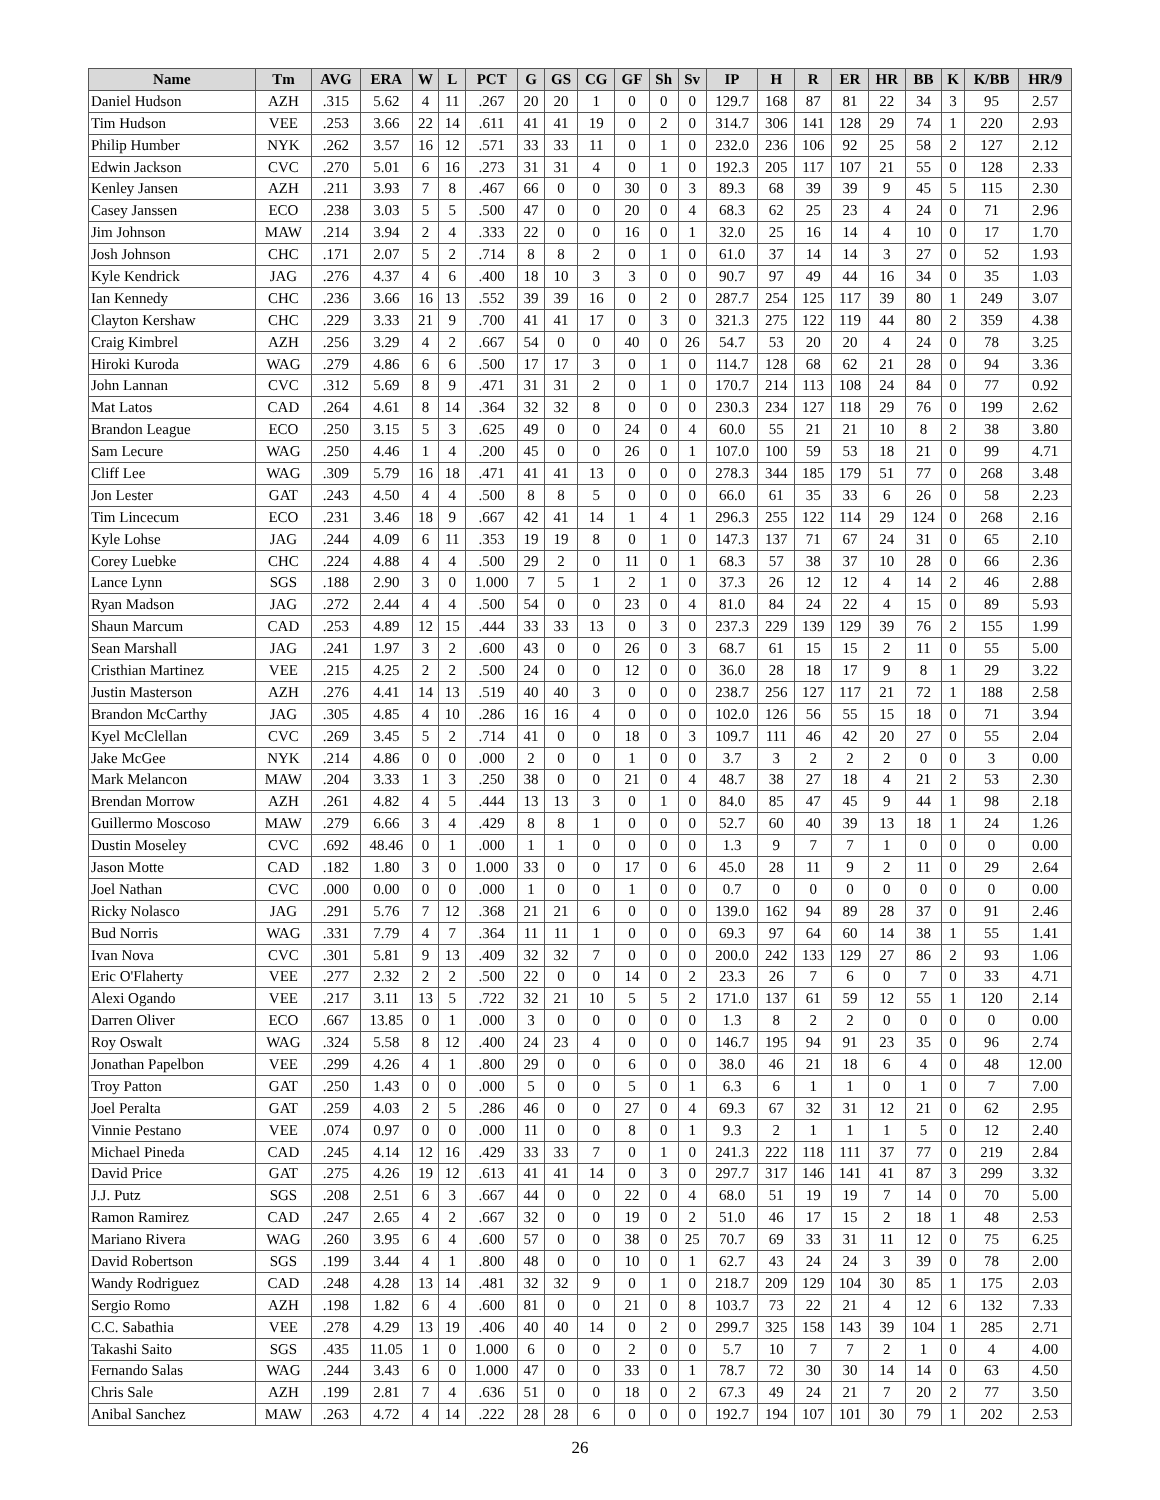| Name | Tm | AVG | ERA | W | L | PCT | G | GS | CG | GF | Sh | Sv | IP | H | R | ER | HR | BB | K | K/BB | HR/9 |
| --- | --- | --- | --- | --- | --- | --- | --- | --- | --- | --- | --- | --- | --- | --- | --- | --- | --- | --- | --- | --- | --- |
| Daniel Hudson | AZH | .315 | 5.62 | 4 | 11 | .267 | 20 | 20 | 1 | 0 | 0 | 0 | 129.7 | 168 | 87 | 81 | 22 | 34 | 3 | 95 | 2.57 |
| Tim Hudson | VEE | .253 | 3.66 | 22 | 14 | .611 | 41 | 41 | 19 | 0 | 2 | 0 | 314.7 | 306 | 141 | 128 | 29 | 74 | 1 | 220 | 2.93 |
| Philip Humber | NYK | .262 | 3.57 | 16 | 12 | .571 | 33 | 33 | 11 | 0 | 1 | 0 | 232.0 | 236 | 106 | 92 | 25 | 58 | 2 | 127 | 2.12 |
| Edwin Jackson | CVC | .270 | 5.01 | 6 | 16 | .273 | 31 | 31 | 4 | 0 | 1 | 0 | 192.3 | 205 | 117 | 107 | 21 | 55 | 0 | 128 | 2.33 |
| Kenley Jansen | AZH | .211 | 3.93 | 7 | 8 | .467 | 66 | 0 | 0 | 30 | 0 | 3 | 89.3 | 68 | 39 | 39 | 9 | 45 | 5 | 115 | 2.30 |
| Casey Janssen | ECO | .238 | 3.03 | 5 | 5 | .500 | 47 | 0 | 0 | 20 | 0 | 4 | 68.3 | 62 | 25 | 23 | 4 | 24 | 0 | 71 | 2.96 |
| Jim Johnson | MAW | .214 | 3.94 | 2 | 4 | .333 | 22 | 0 | 0 | 16 | 0 | 1 | 32.0 | 25 | 16 | 14 | 4 | 10 | 0 | 17 | 1.70 |
| Josh Johnson | CHC | .171 | 2.07 | 5 | 2 | .714 | 8 | 8 | 2 | 0 | 1 | 0 | 61.0 | 37 | 14 | 14 | 3 | 27 | 0 | 52 | 1.93 |
| Kyle Kendrick | JAG | .276 | 4.37 | 4 | 6 | .400 | 18 | 10 | 3 | 3 | 0 | 0 | 90.7 | 97 | 49 | 44 | 16 | 34 | 0 | 35 | 1.03 |
| Ian Kennedy | CHC | .236 | 3.66 | 16 | 13 | .552 | 39 | 39 | 16 | 0 | 2 | 0 | 287.7 | 254 | 125 | 117 | 39 | 80 | 1 | 249 | 3.07 |
| Clayton Kershaw | CHC | .229 | 3.33 | 21 | 9 | .700 | 41 | 41 | 17 | 0 | 3 | 0 | 321.3 | 275 | 122 | 119 | 44 | 80 | 2 | 359 | 4.38 |
| Craig Kimbrel | AZH | .256 | 3.29 | 4 | 2 | .667 | 54 | 0 | 0 | 40 | 0 | 26 | 54.7 | 53 | 20 | 20 | 4 | 24 | 0 | 78 | 3.25 |
| Hiroki Kuroda | WAG | .279 | 4.86 | 6 | 6 | .500 | 17 | 17 | 3 | 0 | 1 | 0 | 114.7 | 128 | 68 | 62 | 21 | 28 | 0 | 94 | 3.36 |
| John Lannan | CVC | .312 | 5.69 | 8 | 9 | .471 | 31 | 31 | 2 | 0 | 1 | 0 | 170.7 | 214 | 113 | 108 | 24 | 84 | 0 | 77 | 0.92 |
| Mat Latos | CAD | .264 | 4.61 | 8 | 14 | .364 | 32 | 32 | 8 | 0 | 0 | 0 | 230.3 | 234 | 127 | 118 | 29 | 76 | 0 | 199 | 2.62 |
| Brandon League | ECO | .250 | 3.15 | 5 | 3 | .625 | 49 | 0 | 0 | 24 | 0 | 4 | 60.0 | 55 | 21 | 21 | 10 | 8 | 2 | 38 | 3.80 |
| Sam Lecure | WAG | .250 | 4.46 | 1 | 4 | .200 | 45 | 0 | 0 | 26 | 0 | 1 | 107.0 | 100 | 59 | 53 | 18 | 21 | 0 | 99 | 4.71 |
| Cliff Lee | WAG | .309 | 5.79 | 16 | 18 | .471 | 41 | 41 | 13 | 0 | 0 | 0 | 278.3 | 344 | 185 | 179 | 51 | 77 | 0 | 268 | 3.48 |
| Jon Lester | GAT | .243 | 4.50 | 4 | 4 | .500 | 8 | 8 | 5 | 0 | 0 | 0 | 66.0 | 61 | 35 | 33 | 6 | 26 | 0 | 58 | 2.23 |
| Tim Lincecum | ECO | .231 | 3.46 | 18 | 9 | .667 | 42 | 41 | 14 | 1 | 4 | 1 | 296.3 | 255 | 122 | 114 | 29 | 124 | 0 | 268 | 2.16 |
| Kyle Lohse | JAG | .244 | 4.09 | 6 | 11 | .353 | 19 | 19 | 8 | 0 | 1 | 0 | 147.3 | 137 | 71 | 67 | 24 | 31 | 0 | 65 | 2.10 |
| Corey Luebke | CHC | .224 | 4.88 | 4 | 4 | .500 | 29 | 2 | 0 | 11 | 0 | 1 | 68.3 | 57 | 38 | 37 | 10 | 28 | 0 | 66 | 2.36 |
| Lance Lynn | SGS | .188 | 2.90 | 3 | 0 | 1.000 | 7 | 5 | 1 | 2 | 1 | 0 | 37.3 | 26 | 12 | 12 | 4 | 14 | 2 | 46 | 2.88 |
| Ryan Madson | JAG | .272 | 2.44 | 4 | 4 | .500 | 54 | 0 | 0 | 23 | 0 | 4 | 81.0 | 84 | 24 | 22 | 4 | 15 | 0 | 89 | 5.93 |
| Shaun Marcum | CAD | .253 | 4.89 | 12 | 15 | .444 | 33 | 33 | 13 | 0 | 3 | 0 | 237.3 | 229 | 139 | 129 | 39 | 76 | 2 | 155 | 1.99 |
| Sean Marshall | JAG | .241 | 1.97 | 3 | 2 | .600 | 43 | 0 | 0 | 26 | 0 | 3 | 68.7 | 61 | 15 | 15 | 2 | 11 | 0 | 55 | 5.00 |
| Cristhian Martinez | VEE | .215 | 4.25 | 2 | 2 | .500 | 24 | 0 | 0 | 12 | 0 | 0 | 36.0 | 28 | 18 | 17 | 9 | 8 | 1 | 29 | 3.22 |
| Justin Masterson | AZH | .276 | 4.41 | 14 | 13 | .519 | 40 | 40 | 3 | 0 | 0 | 0 | 238.7 | 256 | 127 | 117 | 21 | 72 | 1 | 188 | 2.58 |
| Brandon McCarthy | JAG | .305 | 4.85 | 4 | 10 | .286 | 16 | 16 | 4 | 0 | 0 | 0 | 102.0 | 126 | 56 | 55 | 15 | 18 | 0 | 71 | 3.94 |
| Kyel McClellan | CVC | .269 | 3.45 | 5 | 2 | .714 | 41 | 0 | 0 | 18 | 0 | 3 | 109.7 | 111 | 46 | 42 | 20 | 27 | 0 | 55 | 2.04 |
| Jake McGee | NYK | .214 | 4.86 | 0 | 0 | .000 | 2 | 0 | 0 | 1 | 0 | 0 | 3.7 | 3 | 2 | 2 | 2 | 0 | 0 | 3 | 0.00 |
| Mark Melancon | MAW | .204 | 3.33 | 1 | 3 | .250 | 38 | 0 | 0 | 21 | 0 | 4 | 48.7 | 38 | 27 | 18 | 4 | 21 | 2 | 53 | 2.30 |
| Brendan Morrow | AZH | .261 | 4.82 | 4 | 5 | .444 | 13 | 13 | 3 | 0 | 1 | 0 | 84.0 | 85 | 47 | 45 | 9 | 44 | 1 | 98 | 2.18 |
| Guillermo Moscoso | MAW | .279 | 6.66 | 3 | 4 | .429 | 8 | 8 | 1 | 0 | 0 | 0 | 52.7 | 60 | 40 | 39 | 13 | 18 | 1 | 24 | 1.26 |
| Dustin Moseley | CVC | .692 | 48.46 | 0 | 1 | .000 | 1 | 1 | 0 | 0 | 0 | 0 | 1.3 | 9 | 7 | 7 | 1 | 0 | 0 | 0 | 0.00 |
| Jason Motte | CAD | .182 | 1.80 | 3 | 0 | 1.000 | 33 | 0 | 0 | 17 | 0 | 6 | 45.0 | 28 | 11 | 9 | 2 | 11 | 0 | 29 | 2.64 |
| Joel Nathan | CVC | .000 | 0.00 | 0 | 0 | .000 | 1 | 0 | 0 | 1 | 0 | 0 | 0.7 | 0 | 0 | 0 | 0 | 0 | 0 | 0 | 0.00 |
| Ricky Nolasco | JAG | .291 | 5.76 | 7 | 12 | .368 | 21 | 21 | 6 | 0 | 0 | 0 | 139.0 | 162 | 94 | 89 | 28 | 37 | 0 | 91 | 2.46 |
| Bud Norris | WAG | .331 | 7.79 | 4 | 7 | .364 | 11 | 11 | 1 | 0 | 0 | 0 | 69.3 | 97 | 64 | 60 | 14 | 38 | 1 | 55 | 1.41 |
| Ivan Nova | CVC | .301 | 5.81 | 9 | 13 | .409 | 32 | 32 | 7 | 0 | 0 | 0 | 200.0 | 242 | 133 | 129 | 27 | 86 | 2 | 93 | 1.06 |
| Eric O'Flaherty | VEE | .277 | 2.32 | 2 | 2 | .500 | 22 | 0 | 0 | 14 | 0 | 2 | 23.3 | 26 | 7 | 6 | 0 | 7 | 0 | 33 | 4.71 |
| Alexi Ogando | VEE | .217 | 3.11 | 13 | 5 | .722 | 32 | 21 | 10 | 5 | 5 | 2 | 171.0 | 137 | 61 | 59 | 12 | 55 | 1 | 120 | 2.14 |
| Darren Oliver | ECO | .667 | 13.85 | 0 | 1 | .000 | 3 | 0 | 0 | 0 | 0 | 0 | 1.3 | 8 | 2 | 2 | 0 | 0 | 0 | 0 | 0.00 |
| Roy Oswalt | WAG | .324 | 5.58 | 8 | 12 | .400 | 24 | 23 | 4 | 0 | 0 | 0 | 146.7 | 195 | 94 | 91 | 23 | 35 | 0 | 96 | 2.74 |
| Jonathan Papelbon | VEE | .299 | 4.26 | 4 | 1 | .800 | 29 | 0 | 0 | 6 | 0 | 0 | 38.0 | 46 | 21 | 18 | 6 | 4 | 0 | 48 | 12.00 |
| Troy Patton | GAT | .250 | 1.43 | 0 | 0 | .000 | 5 | 0 | 0 | 5 | 0 | 1 | 6.3 | 6 | 1 | 1 | 0 | 1 | 0 | 7 | 7.00 |
| Joel Peralta | GAT | .259 | 4.03 | 2 | 5 | .286 | 46 | 0 | 0 | 27 | 0 | 4 | 69.3 | 67 | 32 | 31 | 12 | 21 | 0 | 62 | 2.95 |
| Vinnie Pestano | VEE | .074 | 0.97 | 0 | 0 | .000 | 11 | 0 | 0 | 8 | 0 | 1 | 9.3 | 2 | 1 | 1 | 1 | 5 | 0 | 12 | 2.40 |
| Michael Pineda | CAD | .245 | 4.14 | 12 | 16 | .429 | 33 | 33 | 7 | 0 | 1 | 0 | 241.3 | 222 | 118 | 111 | 37 | 77 | 0 | 219 | 2.84 |
| David Price | GAT | .275 | 4.26 | 19 | 12 | .613 | 41 | 41 | 14 | 0 | 3 | 0 | 297.7 | 317 | 146 | 141 | 41 | 87 | 3 | 299 | 3.32 |
| J.J. Putz | SGS | .208 | 2.51 | 6 | 3 | .667 | 44 | 0 | 0 | 22 | 0 | 4 | 68.0 | 51 | 19 | 19 | 7 | 14 | 0 | 70 | 5.00 |
| Ramon Ramirez | CAD | .247 | 2.65 | 4 | 2 | .667 | 32 | 0 | 0 | 19 | 0 | 2 | 51.0 | 46 | 17 | 15 | 2 | 18 | 1 | 48 | 2.53 |
| Mariano Rivera | WAG | .260 | 3.95 | 6 | 4 | .600 | 57 | 0 | 0 | 38 | 0 | 25 | 70.7 | 69 | 33 | 31 | 11 | 12 | 0 | 75 | 6.25 |
| David Robertson | SGS | .199 | 3.44 | 4 | 1 | .800 | 48 | 0 | 0 | 10 | 0 | 1 | 62.7 | 43 | 24 | 24 | 3 | 39 | 0 | 78 | 2.00 |
| Wandy Rodriguez | CAD | .248 | 4.28 | 13 | 14 | .481 | 32 | 32 | 9 | 0 | 1 | 0 | 218.7 | 209 | 129 | 104 | 30 | 85 | 1 | 175 | 2.03 |
| Sergio Romo | AZH | .198 | 1.82 | 6 | 4 | .600 | 81 | 0 | 0 | 21 | 0 | 8 | 103.7 | 73 | 22 | 21 | 4 | 12 | 6 | 132 | 7.33 |
| C.C. Sabathia | VEE | .278 | 4.29 | 13 | 19 | .406 | 40 | 40 | 14 | 0 | 2 | 0 | 299.7 | 325 | 158 | 143 | 39 | 104 | 1 | 285 | 2.71 |
| Takashi Saito | SGS | .435 | 11.05 | 1 | 0 | 1.000 | 6 | 0 | 0 | 2 | 0 | 0 | 5.7 | 10 | 7 | 7 | 2 | 1 | 0 | 4 | 4.00 |
| Fernando Salas | WAG | .244 | 3.43 | 6 | 0 | 1.000 | 47 | 0 | 0 | 33 | 0 | 1 | 78.7 | 72 | 30 | 30 | 14 | 14 | 0 | 63 | 4.50 |
| Chris Sale | AZH | .199 | 2.81 | 7 | 4 | .636 | 51 | 0 | 0 | 18 | 0 | 2 | 67.3 | 49 | 24 | 21 | 7 | 20 | 2 | 77 | 3.50 |
| Anibal Sanchez | MAW | .263 | 4.72 | 4 | 14 | .222 | 28 | 28 | 6 | 0 | 0 | 0 | 192.7 | 194 | 107 | 101 | 30 | 79 | 1 | 202 | 2.53 |
26